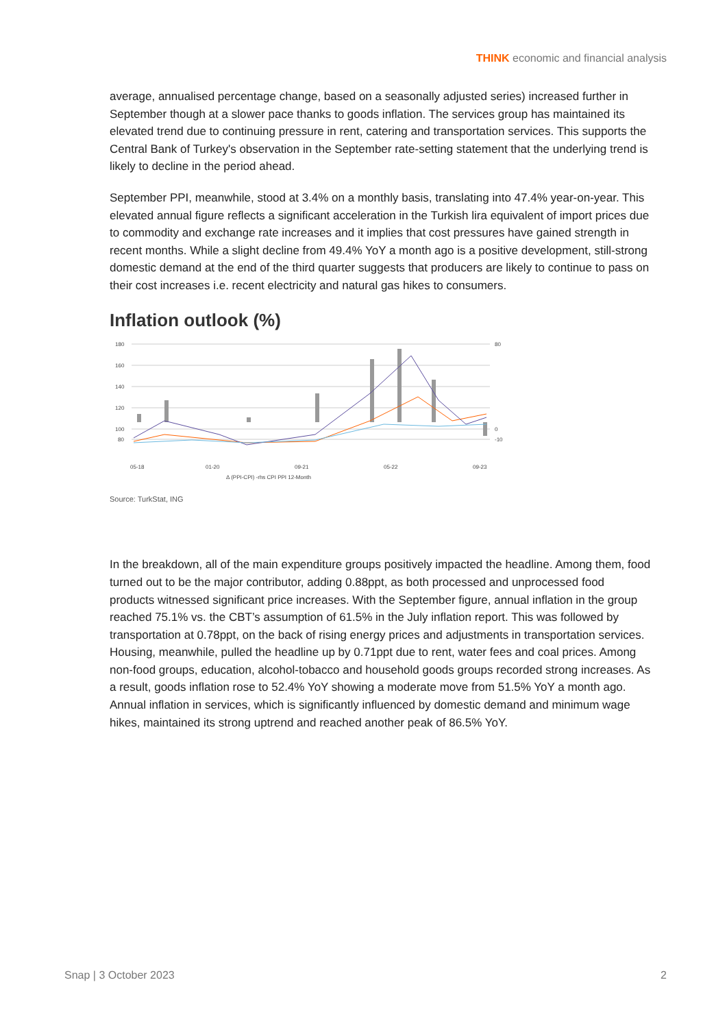THINK economic and financial analysis
average, annualised percentage change, based on a seasonally adjusted series) increased further in September though at a slower pace thanks to goods inflation. The services group has maintained its elevated trend due to continuing pressure in rent, catering and transportation services. This supports the Central Bank of Turkey's observation in the September rate-setting statement that the underlying trend is likely to decline in the period ahead.
September PPI, meanwhile, stood at 3.4% on a monthly basis, translating into 47.4% year-on-year. This elevated annual figure reflects a significant acceleration in the Turkish lira equivalent of import prices due to commodity and exchange rate increases and it implies that cost pressures have gained strength in recent months. While a slight decline from 49.4% YoY a month ago is a positive development, still-strong domestic demand at the end of the third quarter suggests that producers are likely to continue to pass on their cost increases i.e. recent electricity and natural gas hikes to consumers.
Inflation outlook (%)
180
160
140
120
100
80
80
0
-10
05-18
01-20
09-21
05-22
09-23
Δ (PPI-CPI) -rhs CPI PPI 12-Month
Source: TurkStat, ING
In the breakdown, all of the main expenditure groups positively impacted the headline. Among them, food turned out to be the major contributor, adding 0.88ppt, as both processed and unprocessed food products witnessed significant price increases. With the September figure, annual inflation in the group reached 75.1% vs. the CBT’s assumption of 61.5% in the July inflation report. This was followed by transportation at 0.78ppt, on the back of rising energy prices and adjustments in transportation services. Housing, meanwhile, pulled the headline up by 0.71ppt due to rent, water fees and coal prices. Among non-food groups, education, alcohol-tobacco and household goods groups recorded strong increases. As a result, goods inflation rose to 52.4% YoY showing a moderate move from 51.5% YoY a month ago. Annual inflation in services, which is significantly influenced by domestic demand and minimum wage hikes, maintained its strong uptrend and reached another peak of 86.5% YoY.
Snap | 3 October 2023 2